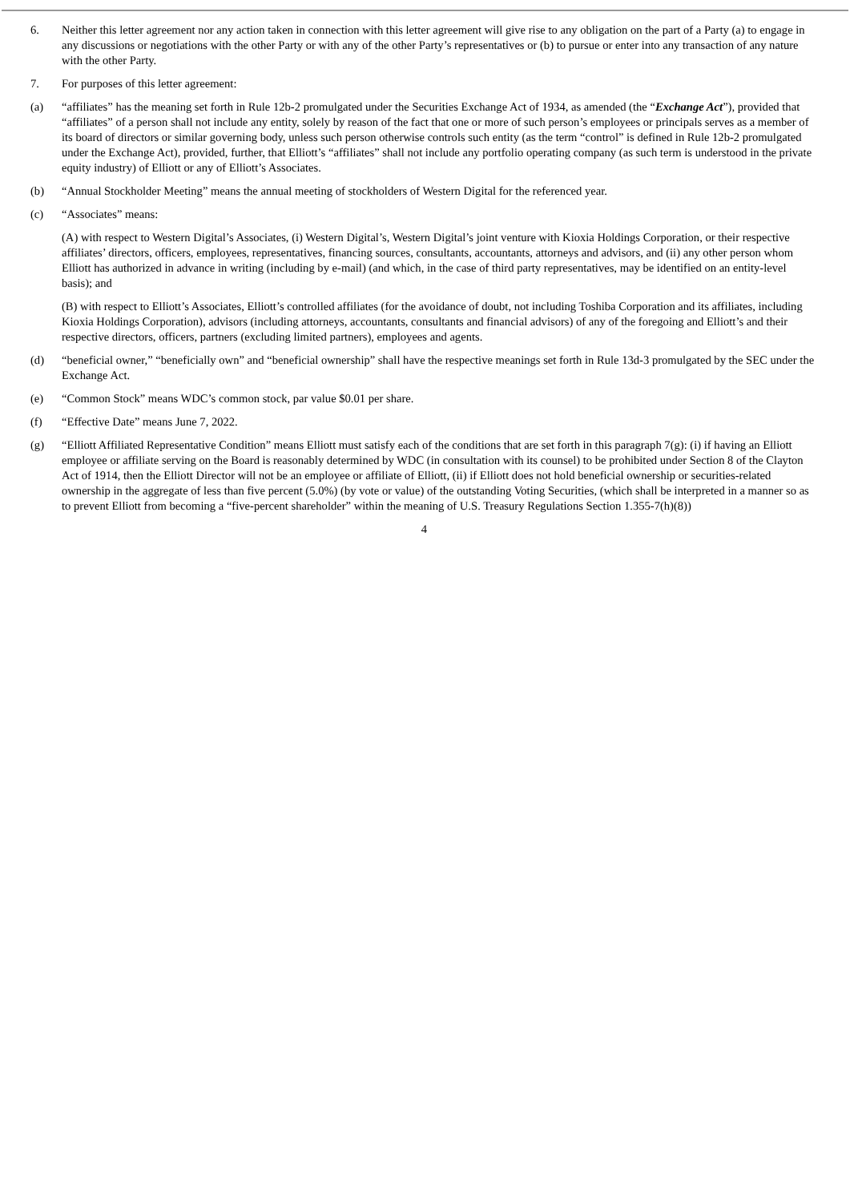6. Neither this letter agreement nor any action taken in connection with this letter agreement will give rise to any obligation on the part of a Party (a) to engage in any discussions or negotiations with the other Party or with any of the other Party’s representatives or (b) to pursue or enter into any transaction of any nature with the other Party.
7. For purposes of this letter agreement:
(a) “affiliates” has the meaning set forth in Rule 12b-2 promulgated under the Securities Exchange Act of 1934, as amended (the “Exchange Act”), provided that “affiliates” of a person shall not include any entity, solely by reason of the fact that one or more of such person’s employees or principals serves as a member of its board of directors or similar governing body, unless such person otherwise controls such entity (as the term “control” is defined in Rule 12b-2 promulgated under the Exchange Act), provided, further, that Elliott’s “affiliates” shall not include any portfolio operating company (as such term is understood in the private equity industry) of Elliott or any of Elliott’s Associates.
(b) “Annual Stockholder Meeting” means the annual meeting of stockholders of Western Digital for the referenced year.
(c) “Associates” means:
(A) with respect to Western Digital’s Associates, (i) Western Digital’s, Western Digital’s joint venture with Kioxia Holdings Corporation, or their respective affiliates’ directors, officers, employees, representatives, financing sources, consultants, accountants, attorneys and advisors, and (ii) any other person whom Elliott has authorized in advance in writing (including by e-mail) (and which, in the case of third party representatives, may be identified on an entity-level basis); and
(B) with respect to Elliott’s Associates, Elliott’s controlled affiliates (for the avoidance of doubt, not including Toshiba Corporation and its affiliates, including Kioxia Holdings Corporation), advisors (including attorneys, accountants, consultants and financial advisors) of any of the foregoing and Elliott’s and their respective directors, officers, partners (excluding limited partners), employees and agents.
(d) “beneficial owner,” “beneficially own” and “beneficial ownership” shall have the respective meanings set forth in Rule 13d-3 promulgated by the SEC under the Exchange Act.
(e) “Common Stock” means WDC’s common stock, par value $0.01 per share.
(f) “Effective Date” means June 7, 2022.
(g) “Elliott Affiliated Representative Condition” means Elliott must satisfy each of the conditions that are set forth in this paragraph 7(g): (i) if having an Elliott employee or affiliate serving on the Board is reasonably determined by WDC (in consultation with its counsel) to be prohibited under Section 8 of the Clayton Act of 1914, then the Elliott Director will not be an employee or affiliate of Elliott, (ii) if Elliott does not hold beneficial ownership or securities-related ownership in the aggregate of less than five percent (5.0%) (by vote or value) of the outstanding Voting Securities, (which shall be interpreted in a manner so as to prevent Elliott from becoming a “five-percent shareholder” within the meaning of U.S. Treasury Regulations Section 1.355-7(h)(8))
4